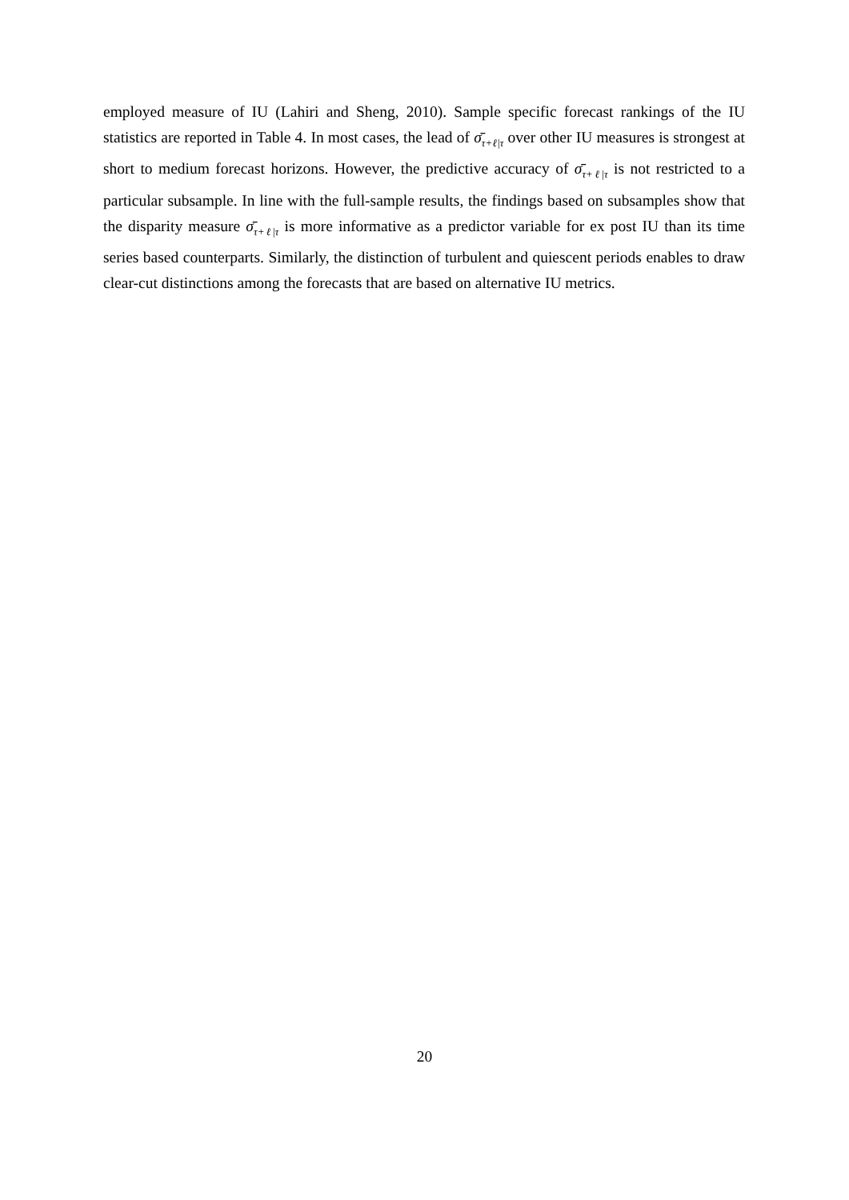employed measure of IU (Lahiri and Sheng, 2010). Sample specific forecast rankings of the IU statistics are reported in Table 4. In most cases, the lead of σ̄<sub>τ+ℓ|τ</sub> over other IU measures is strongest at short to medium forecast horizons. However, the predictive accuracy of σ̄<sub>τ+ℓ|τ</sub> is not restricted to a particular subsample. In line with the full-sample results, the findings based on subsamples show that the disparity measure σ̄<sub>τ+ℓ|τ</sub> is more informative as a predictor variable for ex post IU than its time series based counterparts. Similarly, the distinction of turbulent and quiescent periods enables to draw clear-cut distinctions among the forecasts that are based on alternative IU metrics.
20